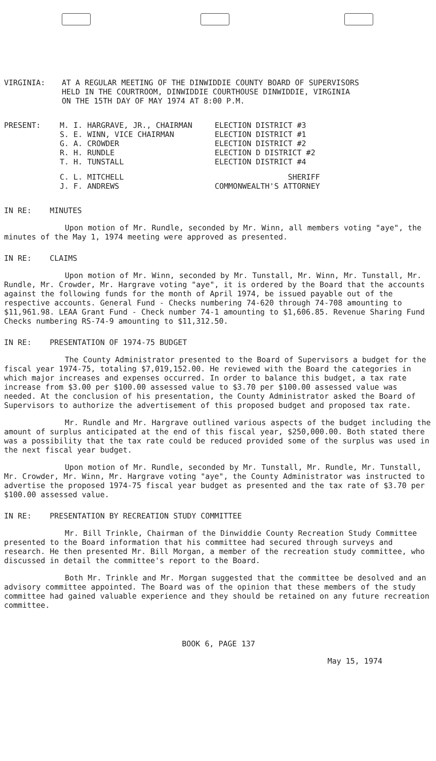VIRGINIA: AT A REGULAR MEETING OF THE DINWIDDIE COUNTY BOARD OF SUPERVISORS HELD IN THE COURTROOM, DINWIDDIE COURTHOUSE DINWIDDIE, VIRGINIA ON THE 15TH DAY OF MAY 1974 AT 8:00 P.M.
PRESENT:
| M. I. HARGRAVE, JR., CHAIRMAN | ELECTION DISTRICT #3 |
| S. E. WINN, VICE CHAIRMAN | ELECTION DISTRICT #1 |
| G. A. CROWDER | ELECTION DISTRICT #2 |
| R. H. RUNDLE | ELECTION D DISTRICT #2 |
| T. H. TUNSTALL | ELECTION DISTRICT #4 |
| C. L. MITCHELL | SHERIFF |
| J. F. ANDREWS | COMMONWEALTH'S ATTORNEY |
IN RE: MINUTES
Upon motion of Mr. Rundle, seconded by Mr. Winn, all members voting "aye", the minutes of the May 1, 1974 meeting were approved as presented.
IN RE: CLAIMS
Upon motion of Mr. Winn, seconded by Mr. Tunstall, Mr. Winn, Mr. Tunstall, Mr. Rundle, Mr. Crowder, Mr. Hargrave voting "aye", it is ordered by the Board that the accounts against the following funds for the month of April 1974, be issued payable out of the respective accounts. General Fund - Checks numbering 74-620 through 74-708 amounting to $11,961.98. LEAA Grant Fund - Check number 74-1 amounting to $1,606.85. Revenue Sharing Fund Checks numbering RS-74-9 amounting to $11,312.50.
IN RE: PRESENTATION OF 1974-75 BUDGET
The County Administrator presented to the Board of Supervisors a budget for the fiscal year 1974-75, totaling $7,019,152.00. He reviewed with the Board the categories in which major increases and expenses occurred. In order to balance this budget, a tax rate increase from $3.00 per $100.00 assessed value to $3.70 per $100.00 assessed value was needed. At the conclusion of his presentation, the County Administrator asked the Board of Supervisors to authorize the advertisement of this proposed budget and proposed tax rate.
Mr. Rundle and Mr. Hargrave outlined various aspects of the budget including the amount of surplus anticipated at the end of this fiscal year, $250,000.00. Both stated there was a possibility that the tax rate could be reduced provided some of the surplus was used in the next fiscal year budget.
Upon motion of Mr. Rundle, seconded by Mr. Tunstall, Mr. Rundle, Mr. Tunstall, Mr. Crowder, Mr. Winn, Mr. Hargrave voting "aye", the County Administrator was instructed to advertise the proposed 1974-75 fiscal year budget as presented and the tax rate of $3.70 per $100.00 assessed value.
IN RE: PRESENTATION BY RECREATION STUDY COMMITTEE
Mr. Bill Trinkle, Chairman of the Dinwiddie County Recreation Study Committee presented to the Board information that his committee had secured through surveys and research. He then presented Mr. Bill Morgan, a member of the recreation study committee, who discussed in detail the committee's report to the Board.
Both Mr. Trinkle and Mr. Morgan suggested that the committee be desolved and an advisory committee appointed. The Board was of the opinion that these members of the study committee had gained valuable experience and they should be retained on any future recreation committee.
BOOK 6, PAGE 137
May 15, 1974